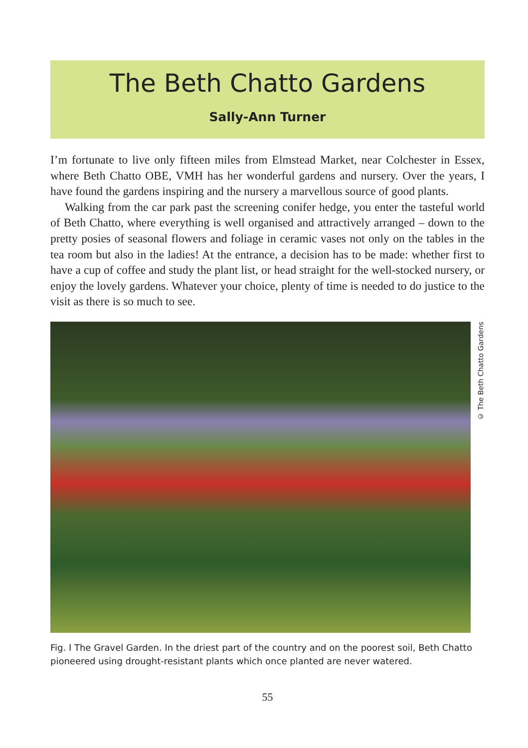The Beth Chatto Gardens
Sally-Ann Turner
I’m fortunate to live only fifteen miles from Elmstead Market, near Colchester in Essex, where Beth Chatto OBE, VMH has her wonderful gardens and nursery. Over the years, I have found the gardens inspiring and the nursery a marvellous source of good plants.
Walking from the car park past the screening conifer hedge, you enter the tasteful world of Beth Chatto, where everything is well organised and attractively arranged – down to the pretty posies of seasonal flowers and foliage in ceramic vases not only on the tables in the tea room but also in the ladies! At the entrance, a decision has to be made: whether first to have a cup of coffee and study the plant list, or head straight for the well-stocked nursery, or enjoy the lovely gardens. Whatever your choice, plenty of time is needed to do justice to the visit as there is so much to see.
© The Beth Chatto Gardens
Fig. I The Gravel Garden. In the driest part of the country and on the poorest soil, Beth Chatto pioneered using drought-resistant plants which once planted are never watered.
55